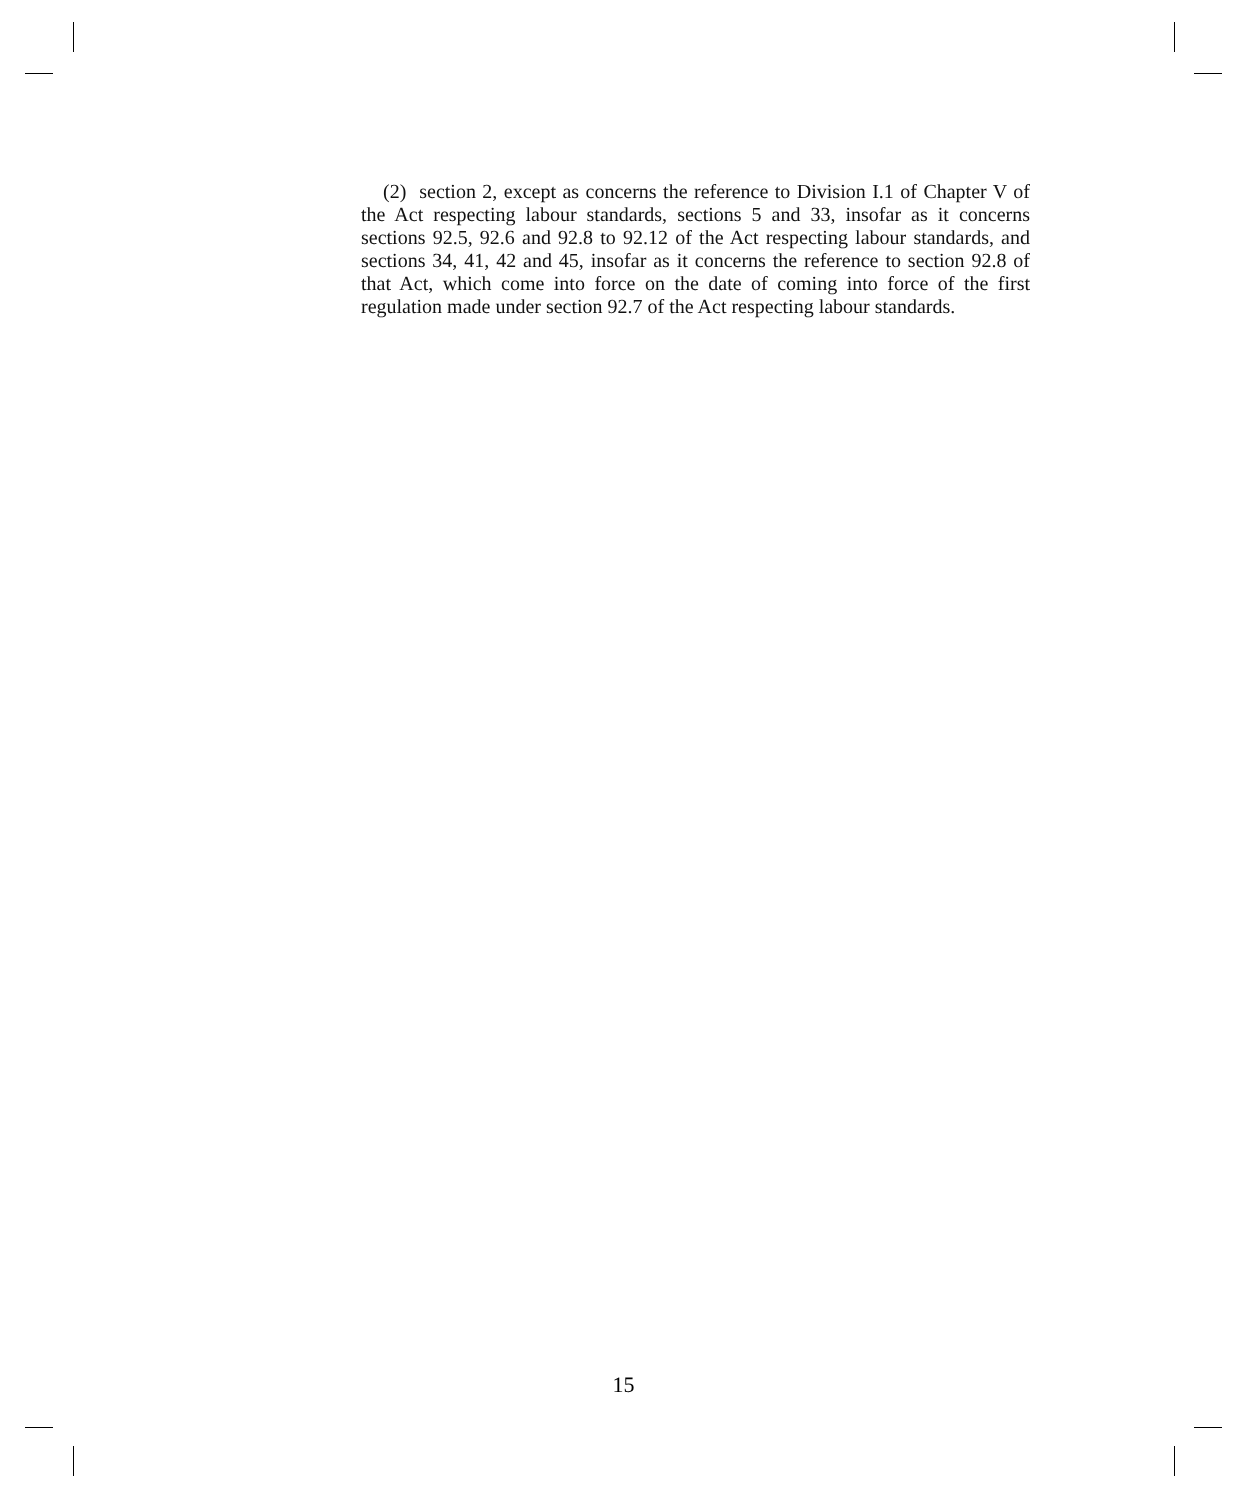(2) section 2, except as concerns the reference to Division I.1 of Chapter V of the Act respecting labour standards, sections 5 and 33, insofar as it concerns sections 92.5, 92.6 and 92.8 to 92.12 of the Act respecting labour standards, and sections 34, 41, 42 and 45, insofar as it concerns the reference to section 92.8 of that Act, which come into force on the date of coming into force of the first regulation made under section 92.7 of the Act respecting labour standards.
15